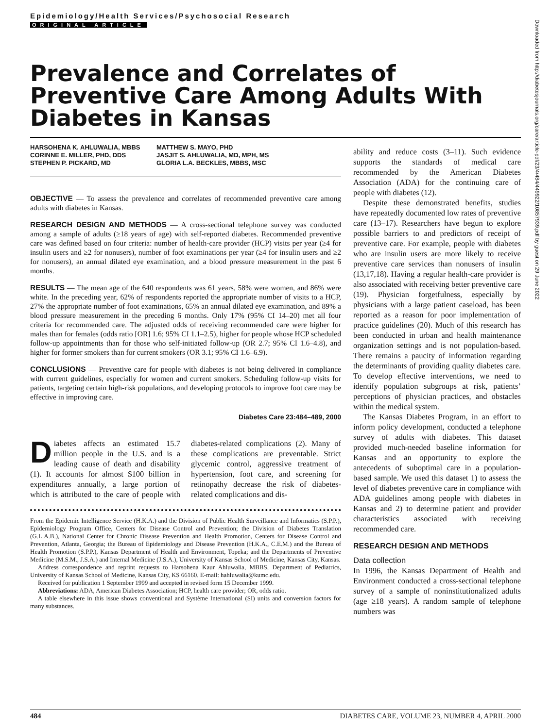Epidemiology/Health Services/Psychosocial Research
ORIGINAL ARTICLE
Prevalence and Correlates of Preventive Care Among Adults With Diabetes in Kansas
HARSOHENA K. AHLUWALIA, MBBS
CORINNE E. MILLER, PHD, DDS
STEPHEN P. PICKARD, MD
MATTHEW S. MAYO, PHD
JASJIT S. AHLUWALIA, MD, MPH, MS
GLORIA L.A. BECKLES, MBBS, MSC
OBJECTIVE — To assess the prevalence and correlates of recommended preventive care among adults with diabetes in Kansas.
RESEARCH DESIGN AND METHODS — A cross-sectional telephone survey was conducted among a sample of adults (≥18 years of age) with self-reported diabetes. Recommended preventive care was defined based on four criteria: number of health-care provider (HCP) visits per year (≥4 for insulin users and ≥2 for nonusers), number of foot examinations per year (≥4 for insulin users and ≥2 for nonusers), an annual dilated eye examination, and a blood pressure measurement in the past 6 months.
RESULTS — The mean age of the 640 respondents was 61 years, 58% were women, and 86% were white. In the preceding year, 62% of respondents reported the appropriate number of visits to a HCP, 27% the appropriate number of foot examinations, 65% an annual dilated eye examination, and 89% a blood pressure measurement in the preceding 6 months. Only 17% (95% CI 14–20) met all four criteria for recommended care. The adjusted odds of receiving recommended care were higher for males than for females (odds ratio [OR] 1.6; 95% CI 1.1–2.5), higher for people whose HCP scheduled follow-up appointments than for those who self-initiated follow-up (OR 2.7; 95% CI 1.6–4.8), and higher for former smokers than for current smokers (OR 3.1; 95% CI 1.6–6.9).
CONCLUSIONS — Preventive care for people with diabetes is not being delivered in compliance with current guidelines, especially for women and current smokers. Scheduling follow-up visits for patients, targeting certain high-risk populations, and developing protocols to improve foot care may be effective in improving care.
Diabetes Care 23:484–489, 2000
Diabetes affects an estimated 15.7 million people in the U.S. and is a leading cause of death and disability (1). It accounts for almost $100 billion in expenditures annually, a large portion of which is attributed to the care of people with diabetes-related complications (2). Many of these complications are preventable. Strict glycemic control, aggressive treatment of hypertension, foot care, and screening for retinopathy decrease the risk of diabetes-related complications and dis-
From the Epidemic Intelligence Service (H.K.A.) and the Division of Public Health Surveillance and Informatics (S.P.P.), Epidemiology Program Office, Centers for Disease Control and Prevention; the Division of Diabetes Translation (G.L.A.B.), National Center for Chronic Disease Prevention and Health Promotion, Centers for Disease Control and Prevention, Atlanta, Georgia; the Bureau of Epidemiology and Disease Prevention (H.K.A., C.E.M.) and the Bureau of Health Promotion (S.P.P.), Kansas Department of Health and Environment, Topeka; and the Departments of Preventive Medicine (M.S.M., J.S.A.) and Internal Medicine (J.S.A.), University of Kansas School of Medicine, Kansas City, Kansas.
Address correspondence and reprint requests to Harsohena Kaur Ahluwalia, MBBS, Department of Pediatrics, University of Kansas School of Medicine, Kansas City, KS 66160. E-mail: hahluwalia@kumc.edu.
Received for publication 1 September 1999 and accepted in revised form 15 December 1999.
Abbreviations: ADA, American Diabetes Association; HCP, health care provider; OR, odds ratio.
A table elsewhere in this issue shows conventional and Système International (SI) units and conversion factors for many substances.
ability and reduce costs (3–11). Such evidence supports the standards of medical care recommended by the American Diabetes Association (ADA) for the continuing care of people with diabetes (12).
Despite these demonstrated benefits, studies have repeatedly documented low rates of preventive care (13–17). Researchers have begun to explore possible barriers to and predictors of receipt of preventive care. For example, people with diabetes who are insulin users are more likely to receive preventive care services than nonusers of insulin (13,17,18). Having a regular health-care provider is also associated with receiving better preventive care (19). Physician forgetfulness, especially by physicians with a large patient caseload, has been reported as a reason for poor implementation of practice guidelines (20). Much of this research has been conducted in urban and health maintenance organization settings and is not population-based. There remains a paucity of information regarding the determinants of providing quality diabetes care. To develop effective interventions, we need to identify population subgroups at risk, patients’ perceptions of physician practices, and obstacles within the medical system.
The Kansas Diabetes Program, in an effort to inform policy development, conducted a telephone survey of adults with diabetes. This dataset provided much-needed baseline information for Kansas and an opportunity to explore the antecedents of suboptimal care in a population-based sample. We used this dataset 1) to assess the level of diabetes preventive care in compliance with ADA guidelines among people with diabetes in Kansas and 2) to determine patient and provider characteristics associated with receiving recommended care.
RESEARCH DESIGN AND METHODS
Data collection
In 1996, the Kansas Department of Health and Environment conducted a cross-sectional telephone survey of a sample of noninstitutionalized adults (age ≥18 years). A random sample of telephone numbers was
Downloaded from http://diabetesjournals.org/care/article-pdf/23/4/484/449922/10857939.pdf by guest on 29 June 2022
484 DIABETES CARE, VOLUME 23, NUMBER 4, APRIL 2000